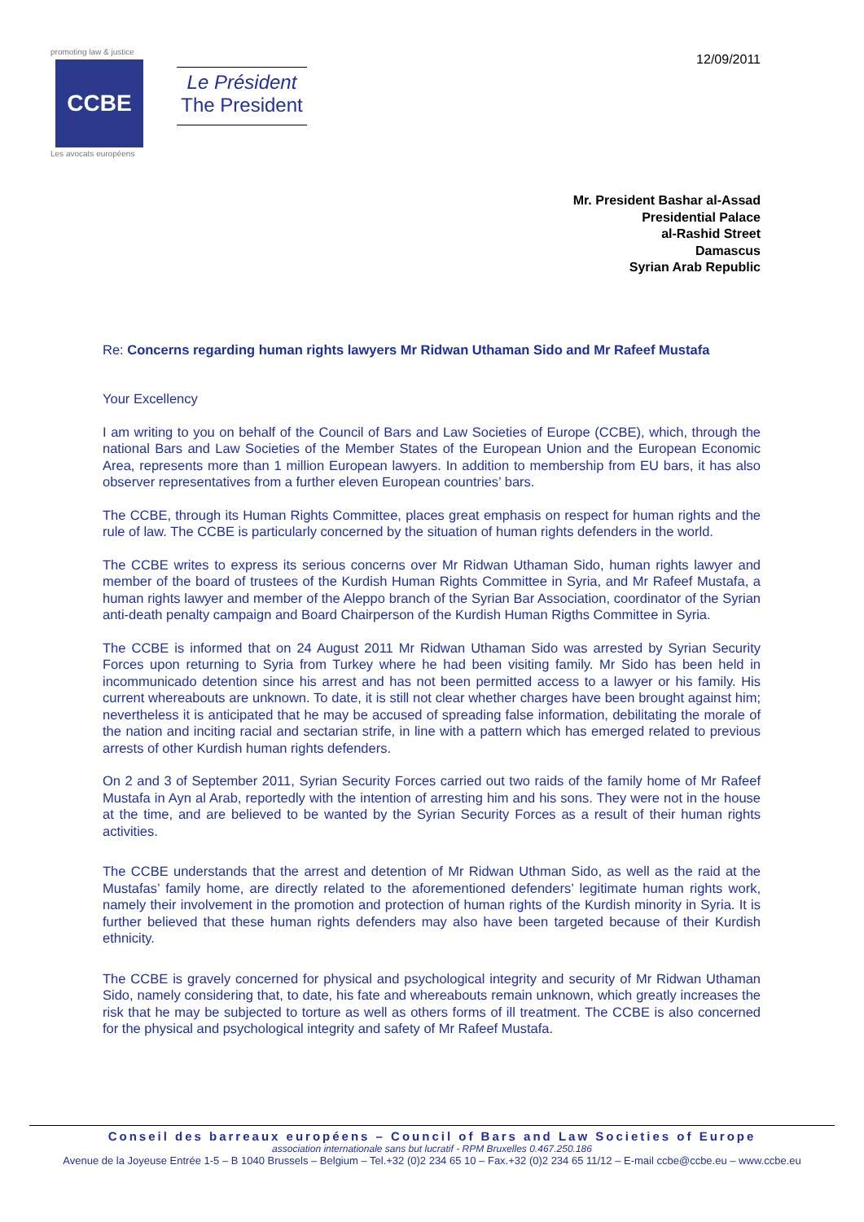12/09/2011
promoting law & justice
CCBE
Les avocats européens
Le Président
The President
Mr. President Bashar al-Assad
Presidential Palace
al-Rashid Street
Damascus
Syrian Arab Republic
Re: Concerns regarding human rights lawyers Mr Ridwan Uthaman Sido and Mr Rafeef Mustafa
Your Excellency
I am writing to you on behalf of the Council of Bars and Law Societies of Europe (CCBE), which, through the national Bars and Law Societies of the Member States of the European Union and the European Economic Area, represents more than 1 million European lawyers. In addition to membership from EU bars, it has also observer representatives from a further eleven European countries’ bars.
The CCBE, through its Human Rights Committee, places great emphasis on respect for human rights and the rule of law. The CCBE is particularly concerned by the situation of human rights defenders in the world.
The CCBE writes to express its serious concerns over Mr Ridwan Uthaman Sido, human rights lawyer and member of the board of trustees of the Kurdish Human Rights Committee in Syria, and Mr Rafeef Mustafa, a human rights lawyer and member of the Aleppo branch of the Syrian Bar Association, coordinator of the Syrian anti-death penalty campaign and Board Chairperson of the Kurdish Human Rigths Committee in Syria.
The CCBE is informed that on 24 August 2011 Mr Ridwan Uthaman Sido was arrested by Syrian Security Forces upon returning to Syria from Turkey where he had been visiting family. Mr Sido has been held in incommunicado detention since his arrest and has not been permitted access to a lawyer or his family. His current whereabouts are unknown. To date, it is still not clear whether charges have been brought against him; nevertheless it is anticipated that he may be accused of spreading false information, debilitating the morale of the nation and inciting racial and sectarian strife, in line with a pattern which has emerged related to previous arrests of other Kurdish human rights defenders.
On 2 and 3 of September 2011, Syrian Security Forces carried out two raids of the family home of Mr Rafeef Mustafa in Ayn al Arab, reportedly with the intention of arresting him and his sons. They were not in the house at the time, and are believed to be wanted by the Syrian Security Forces as a result of their human rights activities.
The CCBE understands that the arrest and detention of Mr Ridwan Uthman Sido, as well as the raid at the Mustafas’ family home, are directly related to the aforementioned defenders’ legitimate human rights work, namely their involvement in the promotion and protection of human rights of the Kurdish minority in Syria. It is further believed that these human rights defenders may also have been targeted because of their Kurdish ethnicity.
The CCBE is gravely concerned for physical and psychological integrity and security of Mr Ridwan Uthaman Sido, namely considering that, to date, his fate and whereabouts remain unknown, which greatly increases the risk that he may be subjected to torture as well as others forms of ill treatment. The CCBE is also concerned for the physical and psychological integrity and safety of Mr Rafeef Mustafa.
Conseil des barreaux européens – Council of Bars and Law Societies of Europe
association internationale sans but lucratif - RPM Bruxelles 0.467.250.186
Avenue de la Joyeuse Entrée 1-5 – B 1040 Brussels – Belgium – Tel.+32 (0)2 234 65 10 – Fax.+32 (0)2 234 65 11/12 – E-mail ccbe@ccbe.eu – www.ccbe.eu